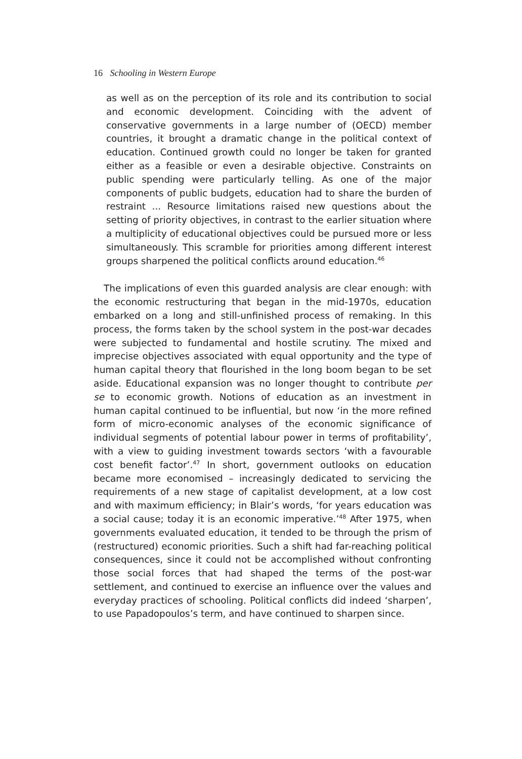16 Schooling in Western Europe
as well as on the perception of its role and its contribution to social and economic development. Coinciding with the advent of conservative governments in a large number of (OECD) member countries, it brought a dramatic change in the political context of education. Continued growth could no longer be taken for granted either as a feasible or even a desirable objective. Constraints on public spending were particularly telling. As one of the major components of public budgets, education had to share the burden of restraint ... Resource limitations raised new questions about the setting of priority objectives, in contrast to the earlier situation where a multiplicity of educational objectives could be pursued more or less simultaneously. This scramble for priorities among different interest groups sharpened the political conflicts around education.<sup>46</sup>
The implications of even this guarded analysis are clear enough: with the economic restructuring that began in the mid-1970s, education embarked on a long and still-unfinished process of remaking. In this process, the forms taken by the school system in the post-war decades were subjected to fundamental and hostile scrutiny. The mixed and imprecise objectives associated with equal opportunity and the type of human capital theory that flourished in the long boom began to be set aside. Educational expansion was no longer thought to contribute per se to economic growth. Notions of education as an investment in human capital continued to be influential, but now ‘in the more refined form of micro-economic analyses of the economic significance of individual segments of potential labour power in terms of profitability’, with a view to guiding investment towards sectors ‘with a favourable cost benefit factor’.<sup>47</sup> In short, government outlooks on education became more economised – increasingly dedicated to servicing the requirements of a new stage of capitalist development, at a low cost and with maximum efficiency; in Blair’s words, ‘for years education was a social cause; today it is an economic imperative.’<sup>48</sup> After 1975, when governments evaluated education, it tended to be through the prism of (restructured) economic priorities. Such a shift had far-reaching political consequences, since it could not be accomplished without confronting those social forces that had shaped the terms of the post-war settlement, and continued to exercise an influence over the values and everyday practices of schooling. Political conflicts did indeed ‘sharpen’, to use Papadopoulos’s term, and have continued to sharpen since.